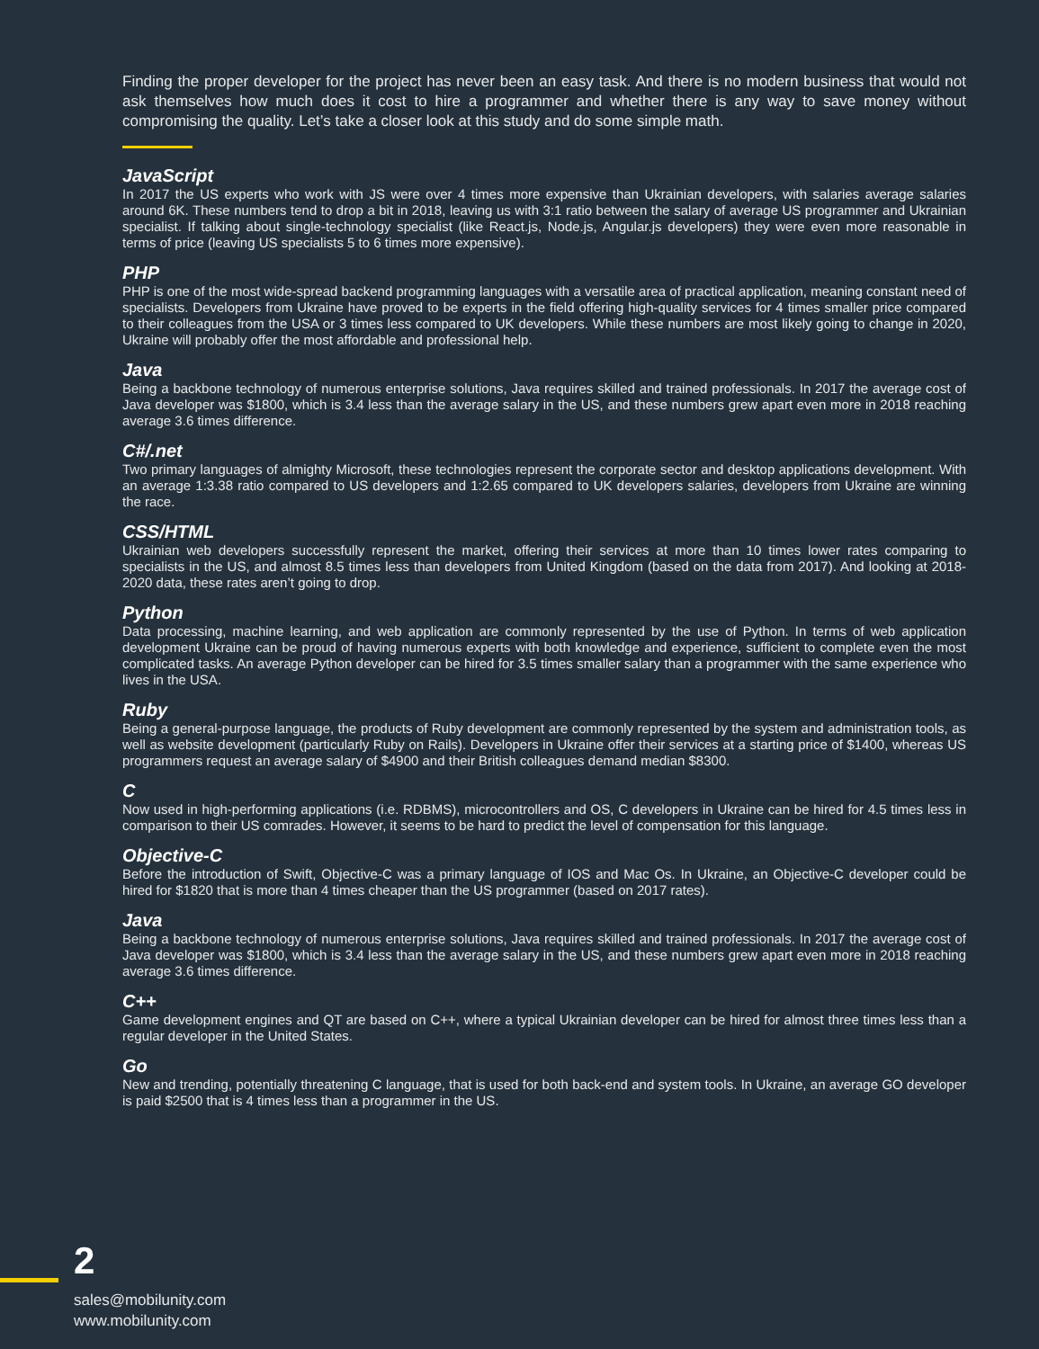Finding the proper developer for the project has never been an easy task. And there is no modern business that would not ask themselves how much does it cost to hire a programmer and whether there is any way to save money without compromising the quality. Let’s take a closer look at this study and do some simple math.
JavaScript
In 2017 the US experts who work with JS were over 4 times more expensive than Ukrainian developers, with salaries average salaries around 6K. These numbers tend to drop a bit in 2018, leaving us with 3:1 ratio between the salary of average US programmer and Ukrainian specialist. If talking about single-technology specialist (like React.js, Node.js, Angular.js developers) they were even more reasonable in terms of price (leaving US specialists 5 to 6 times more expensive).
PHP
PHP is one of the most wide-spread backend programming languages with a versatile area of practical application, meaning constant need of specialists. Developers from Ukraine have proved to be experts in the field offering high-quality services for 4 times smaller price compared to their colleagues from the USA or 3 times less compared to UK developers. While these numbers are most likely going to change in 2020, Ukraine will probably offer the most affordable and professional help.
Java
Being a backbone technology of numerous enterprise solutions, Java requires skilled and trained professionals. In 2017 the average cost of Java developer was $1800, which is 3.4 less than the average salary in the US, and these numbers grew apart even more in 2018 reaching average 3.6 times difference.
C#/.net
Two primary languages of almighty Microsoft, these technologies represent the corporate sector and desktop applications development. With an average 1:3.38 ratio compared to US developers and 1:2.65 compared to UK developers salaries, developers from Ukraine are winning the race.
CSS/HTML
Ukrainian web developers successfully represent the market, offering their services at more than 10 times lower rates comparing to specialists in the US, and almost 8.5 times less than developers from United Kingdom (based on the data from 2017). And looking at 2018-2020 data, these rates aren’t going to drop.
Python
Data processing, machine learning, and web application are commonly represented by the use of Python. In terms of web application development Ukraine can be proud of having numerous experts with both knowledge and experience, sufficient to complete even the most complicated tasks. An average Python developer can be hired for 3.5 times smaller salary than a programmer with the same experience who lives in the USA.
Ruby
Being a general-purpose language, the products of Ruby development are commonly represented by the system and administration tools, as well as website development (particularly Ruby on Rails). Developers in Ukraine offer their services at a starting price of $1400, whereas US programmers request an average salary of $4900 and their British colleagues demand median $8300.
C
Now used in high-performing applications (i.e. RDBMS), microcontrollers and OS, C developers in Ukraine can be hired for 4.5 times less in comparison to their US comrades. However, it seems to be hard to predict the level of compensation for this language.
Objective-C
Before the introduction of Swift, Objective-C was a primary language of IOS and Mac Os. In Ukraine, an Objective-C developer could be hired for $1820 that is more than 4 times cheaper than the US programmer (based on 2017 rates).
Java
Being a backbone technology of numerous enterprise solutions, Java requires skilled and trained professionals. In 2017 the average cost of Java developer was $1800, which is 3.4 less than the average salary in the US, and these numbers grew apart even more in 2018 reaching average 3.6 times difference.
C++
Game development engines and QT are based on C++, where a typical Ukrainian developer can be hired for almost three times less than a regular developer in the United States.
Go
New and trending, potentially threatening C language, that is used for both back-end and system tools. In Ukraine, an average GO developer is paid $2500 that is 4 times less than a programmer in the US.
2
sales@mobilunity.com
www.mobilunity.com